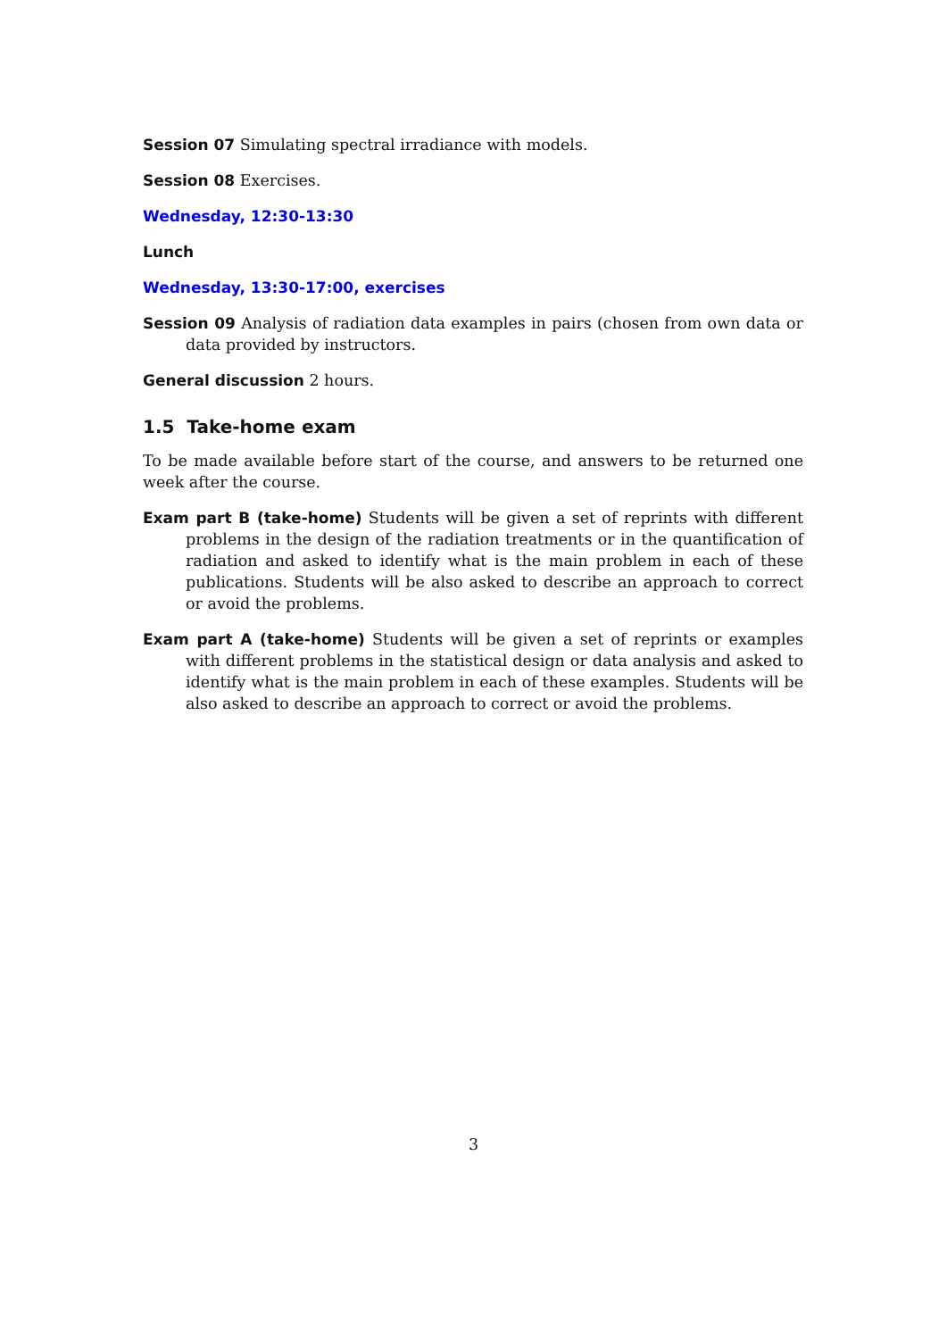Session 07 Simulating spectral irradiance with models.
Session 08 Exercises.
Wednesday, 12:30-13:30
Lunch
Wednesday, 13:30-17:00, exercises
Session 09 Analysis of radiation data examples in pairs (chosen from own data or data provided by instructors.
General discussion 2 hours.
1.5 Take-home exam
To be made available before start of the course, and answers to be returned one week after the course.
Exam part B (take-home) Students will be given a set of reprints with different problems in the design of the radiation treatments or in the quantification of radiation and asked to identify what is the main problem in each of these publications. Students will be also asked to describe an approach to correct or avoid the problems.
Exam part A (take-home) Students will be given a set of reprints or examples with different problems in the statistical design or data analysis and asked to identify what is the main problem in each of these examples. Students will be also asked to describe an approach to correct or avoid the problems.
3